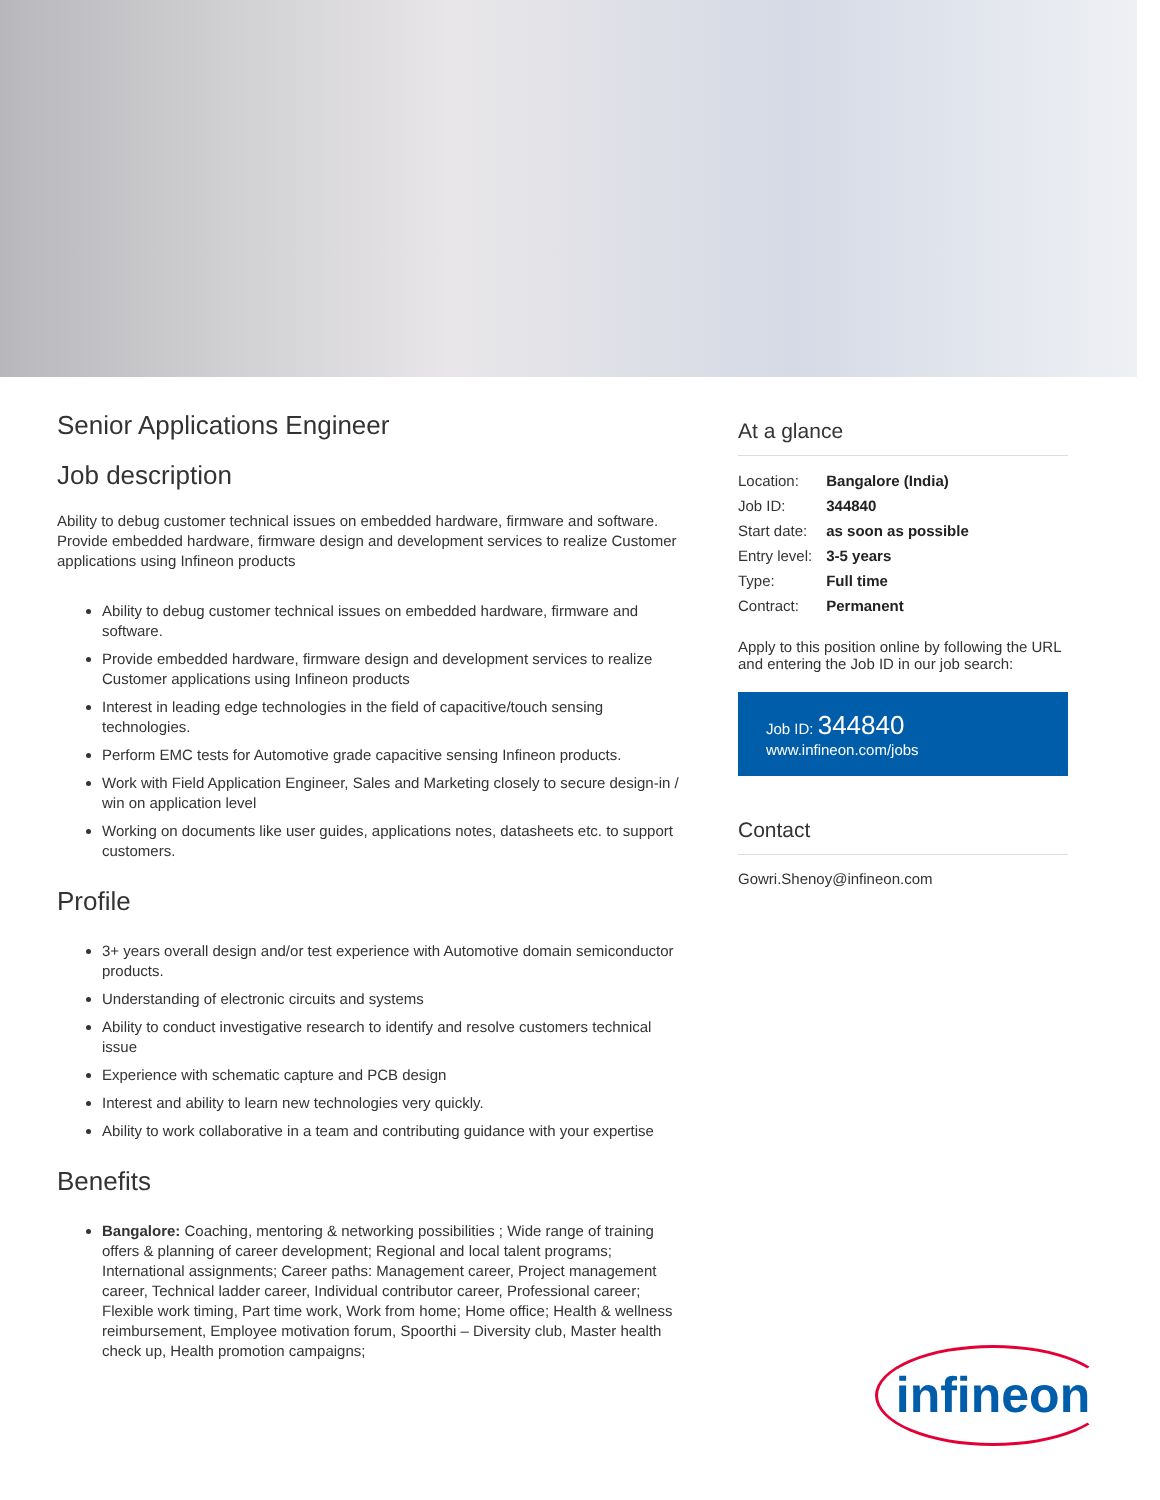Senior Applications Engineer
Job description
Ability to debug customer technical issues on embedded hardware, firmware and software. Provide embedded hardware, firmware design and development services to realize Customer applications using Infineon products
Ability to debug customer technical issues on embedded hardware, firmware and software.
Provide embedded hardware, firmware design and development services to realize Customer applications using Infineon products
Interest in leading edge technologies in the field of capacitive/touch sensing technologies.
Perform EMC tests for Automotive grade capacitive sensing Infineon products.
Work with Field Application Engineer, Sales and Marketing closely to secure design-in / win on application level
Working on documents like user guides, applications notes, datasheets etc. to support customers.
Profile
3+ years overall design and/or test experience with Automotive domain semiconductor products.
Understanding of electronic circuits and systems
Ability to conduct investigative research to identify and resolve customers technical issue
Experience with schematic capture and PCB design
Interest and ability to learn new technologies very quickly.
Ability to work collaborative in a team and contributing guidance with your expertise
Benefits
Bangalore: Coaching, mentoring & networking possibilities ; Wide range of training offers & planning of career development; Regional and local talent programs; International assignments; Career paths: Management career, Project management career, Technical ladder career, Individual contributor career, Professional career; Flexible work timing, Part time work, Work from home; Home office; Health & wellness reimbursement, Employee motivation forum, Spoorthi – Diversity club, Master health check up, Health promotion campaigns;
At a glance
| Location: | Bangalore (India) |
| Job ID: | 344840 |
| Start date: | as soon as possible |
| Entry level: | 3-5 years |
| Type: | Full time |
| Contract: | Permanent |
Apply to this position online by following the URL and entering the Job ID in our job search:
Job ID: 344840
www.infineon.com/jobs
Contact
Gowri.Shenoy@infineon.com
infineon